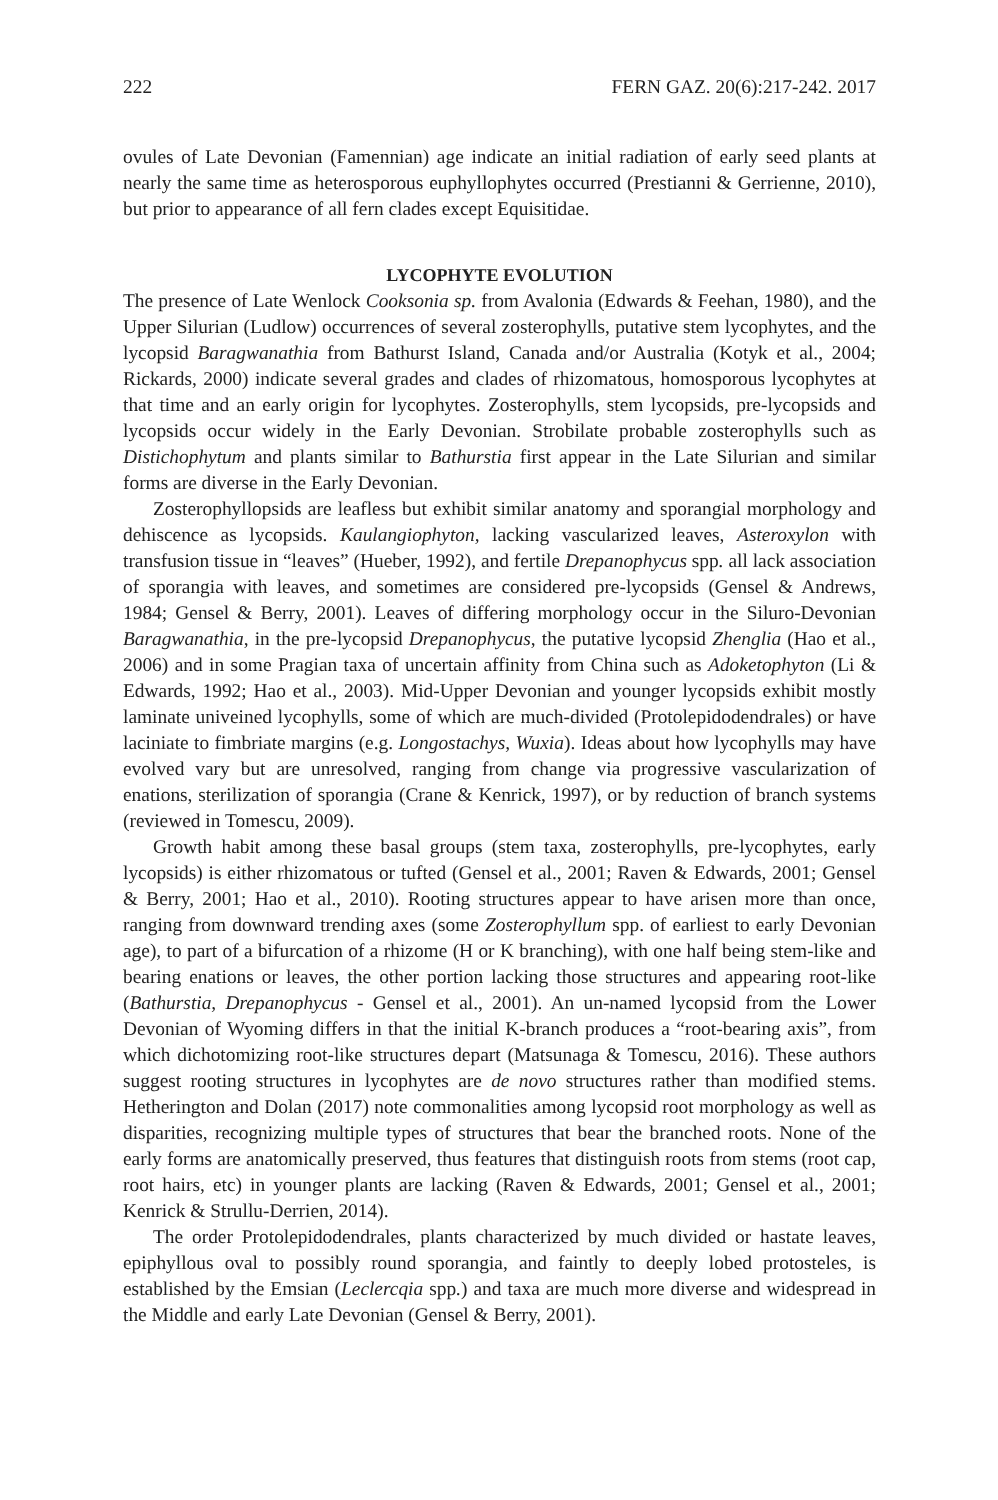222 FERN GAZ. 20(6):217-242. 2017
ovules of Late Devonian (Famennian) age indicate an initial radiation of early seed plants at nearly the same time as heterosporous euphyllophytes occurred (Prestianni & Gerrienne, 2010), but prior to appearance of all fern clades except Equisitidae.
LYCOPHYTE EVOLUTION
The presence of Late Wenlock Cooksonia sp. from Avalonia (Edwards & Feehan, 1980), and the Upper Silurian (Ludlow) occurrences of several zosterophylls, putative stem lycophytes, and the lycopsid Baragwanathia from Bathurst Island, Canada and/or Australia (Kotyk et al., 2004; Rickards, 2000) indicate several grades and clades of rhizomatous, homosporous lycophytes at that time and an early origin for lycophytes. Zosterophylls, stem lycopsids, pre-lycopsids and lycopsids occur widely in the Early Devonian. Strobilate probable zosterophylls such as Distichophytum and plants similar to Bathurstia first appear in the Late Silurian and similar forms are diverse in the Early Devonian.
Zosterophyllopsids are leafless but exhibit similar anatomy and sporangial morphology and dehiscence as lycopsids. Kaulangiophyton, lacking vascularized leaves, Asteroxylon with transfusion tissue in “leaves” (Hueber, 1992), and fertile Drepanophycus spp. all lack association of sporangia with leaves, and sometimes are considered pre-lycopsids (Gensel & Andrews, 1984; Gensel & Berry, 2001). Leaves of differing morphology occur in the Siluro-Devonian Baragwanathia, in the pre-lycopsid Drepanophycus, the putative lycopsid Zhenglia (Hao et al., 2006) and in some Pragian taxa of uncertain affinity from China such as Adoketophyton (Li & Edwards, 1992; Hao et al., 2003). Mid-Upper Devonian and younger lycopsids exhibit mostly laminate univeined lycophylls, some of which are much-divided (Protolepidodendrales) or have laciniate to fimbriate margins (e.g. Longostachys, Wuxia). Ideas about how lycophylls may have evolved vary but are unresolved, ranging from change via progressive vascularization of enations, sterilization of sporangia (Crane & Kenrick, 1997), or by reduction of branch systems (reviewed in Tomescu, 2009).
Growth habit among these basal groups (stem taxa, zosterophylls, pre-lycophytes, early lycopsids) is either rhizomatous or tufted (Gensel et al., 2001; Raven & Edwards, 2001; Gensel & Berry, 2001; Hao et al., 2010). Rooting structures appear to have arisen more than once, ranging from downward trending axes (some Zosterophyllum spp. of earliest to early Devonian age), to part of a bifurcation of a rhizome (H or K branching), with one half being stem-like and bearing enations or leaves, the other portion lacking those structures and appearing root-like (Bathurstia, Drepanophycus - Gensel et al., 2001). An un-named lycopsid from the Lower Devonian of Wyoming differs in that the initial K-branch produces a “root-bearing axis”, from which dichotomizing root-like structures depart (Matsunaga & Tomescu, 2016). These authors suggest rooting structures in lycophytes are de novo structures rather than modified stems. Hetherington and Dolan (2017) note commonalities among lycopsid root morphology as well as disparities, recognizing multiple types of structures that bear the branched roots. None of the early forms are anatomically preserved, thus features that distinguish roots from stems (root cap, root hairs, etc) in younger plants are lacking (Raven & Edwards, 2001; Gensel et al., 2001; Kenrick & Strullu-Derrien, 2014).
The order Protolepidodendrales, plants characterized by much divided or hastate leaves, epiphyllous oval to possibly round sporangia, and faintly to deeply lobed protosteles, is established by the Emsian (Leclercqia spp.) and taxa are much more diverse and widespread in the Middle and early Late Devonian (Gensel & Berry, 2001).